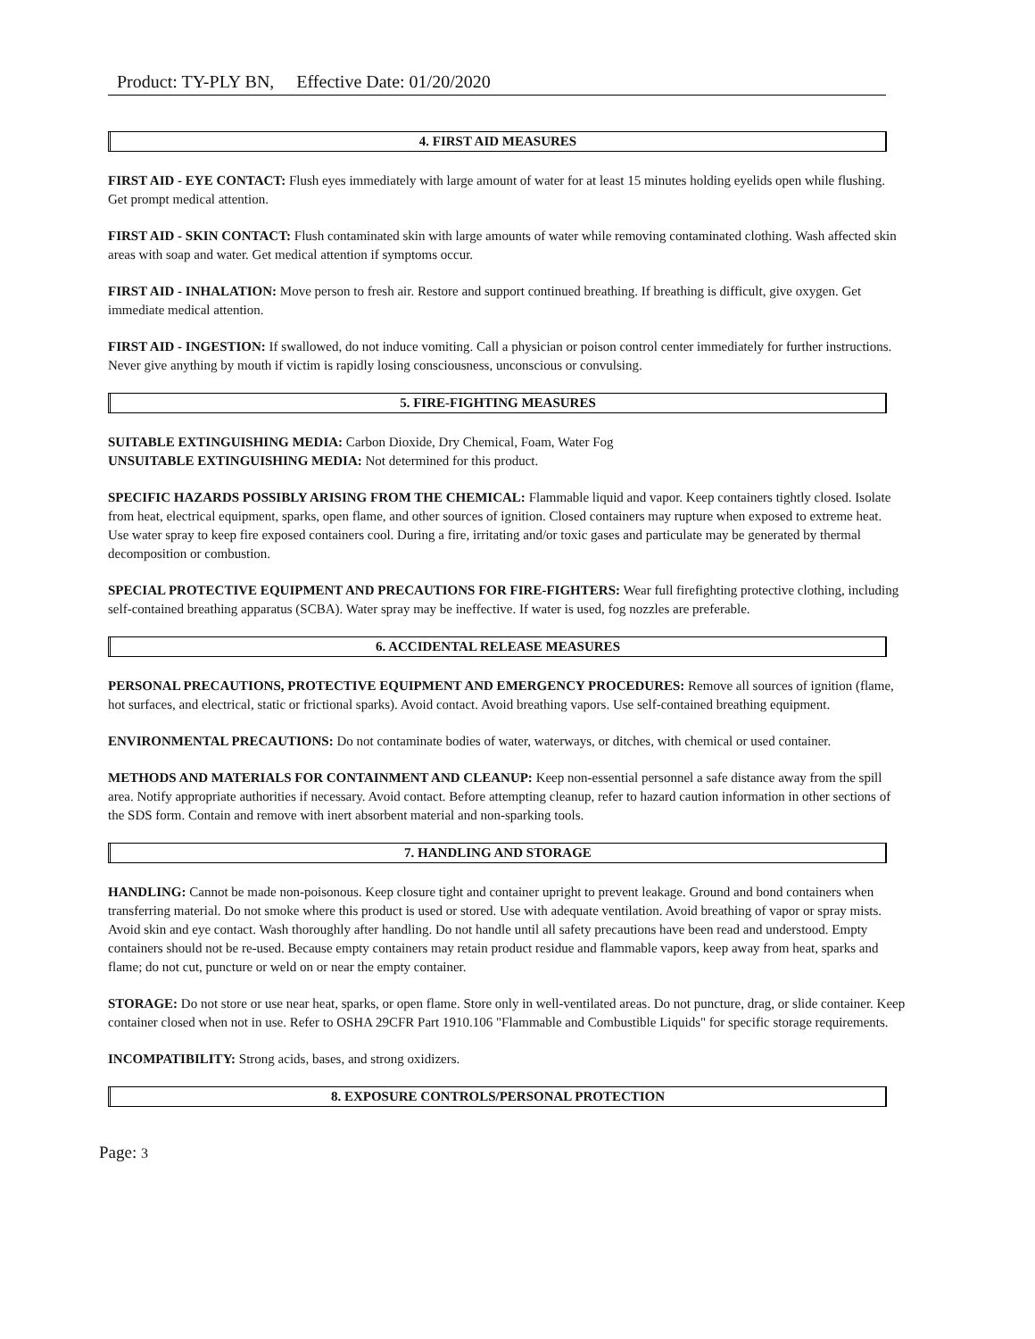Product: TY-PLY BN, Effective Date: 01/20/2020
4. FIRST AID MEASURES
FIRST AID - EYE CONTACT: Flush eyes immediately with large amount of water for at least 15 minutes holding eyelids open while flushing. Get prompt medical attention.
FIRST AID - SKIN CONTACT: Flush contaminated skin with large amounts of water while removing contaminated clothing. Wash affected skin areas with soap and water. Get medical attention if symptoms occur.
FIRST AID - INHALATION: Move person to fresh air. Restore and support continued breathing. If breathing is difficult, give oxygen. Get immediate medical attention.
FIRST AID - INGESTION: If swallowed, do not induce vomiting. Call a physician or poison control center immediately for further instructions. Never give anything by mouth if victim is rapidly losing consciousness, unconscious or convulsing.
5. FIRE-FIGHTING MEASURES
SUITABLE EXTINGUISHING MEDIA: Carbon Dioxide, Dry Chemical, Foam, Water Fog
UNSUITABLE EXTINGUISHING MEDIA: Not determined for this product.
SPECIFIC HAZARDS POSSIBLY ARISING FROM THE CHEMICAL: Flammable liquid and vapor. Keep containers tightly closed. Isolate from heat, electrical equipment, sparks, open flame, and other sources of ignition. Closed containers may rupture when exposed to extreme heat. Use water spray to keep fire exposed containers cool. During a fire, irritating and/or toxic gases and particulate may be generated by thermal decomposition or combustion.
SPECIAL PROTECTIVE EQUIPMENT AND PRECAUTIONS FOR FIRE-FIGHTERS: Wear full firefighting protective clothing, including self-contained breathing apparatus (SCBA). Water spray may be ineffective. If water is used, fog nozzles are preferable.
6. ACCIDENTAL RELEASE MEASURES
PERSONAL PRECAUTIONS, PROTECTIVE EQUIPMENT AND EMERGENCY PROCEDURES: Remove all sources of ignition (flame, hot surfaces, and electrical, static or frictional sparks). Avoid contact. Avoid breathing vapors. Use self-contained breathing equipment.
ENVIRONMENTAL PRECAUTIONS: Do not contaminate bodies of water, waterways, or ditches, with chemical or used container.
METHODS AND MATERIALS FOR CONTAINMENT AND CLEANUP: Keep non-essential personnel a safe distance away from the spill area. Notify appropriate authorities if necessary. Avoid contact. Before attempting cleanup, refer to hazard caution information in other sections of the SDS form. Contain and remove with inert absorbent material and non-sparking tools.
7. HANDLING AND STORAGE
HANDLING: Cannot be made non-poisonous. Keep closure tight and container upright to prevent leakage. Ground and bond containers when transferring material. Do not smoke where this product is used or stored. Use with adequate ventilation. Avoid breathing of vapor or spray mists. Avoid skin and eye contact. Wash thoroughly after handling. Do not handle until all safety precautions have been read and understood. Empty containers should not be re-used. Because empty containers may retain product residue and flammable vapors, keep away from heat, sparks and flame; do not cut, puncture or weld on or near the empty container.
STORAGE: Do not store or use near heat, sparks, or open flame. Store only in well-ventilated areas. Do not puncture, drag, or slide container. Keep container closed when not in use. Refer to OSHA 29CFR Part 1910.106 "Flammable and Combustible Liquids" for specific storage requirements.
INCOMPATIBILITY: Strong acids, bases, and strong oxidizers.
8. EXPOSURE CONTROLS/PERSONAL PROTECTION
Page: 3